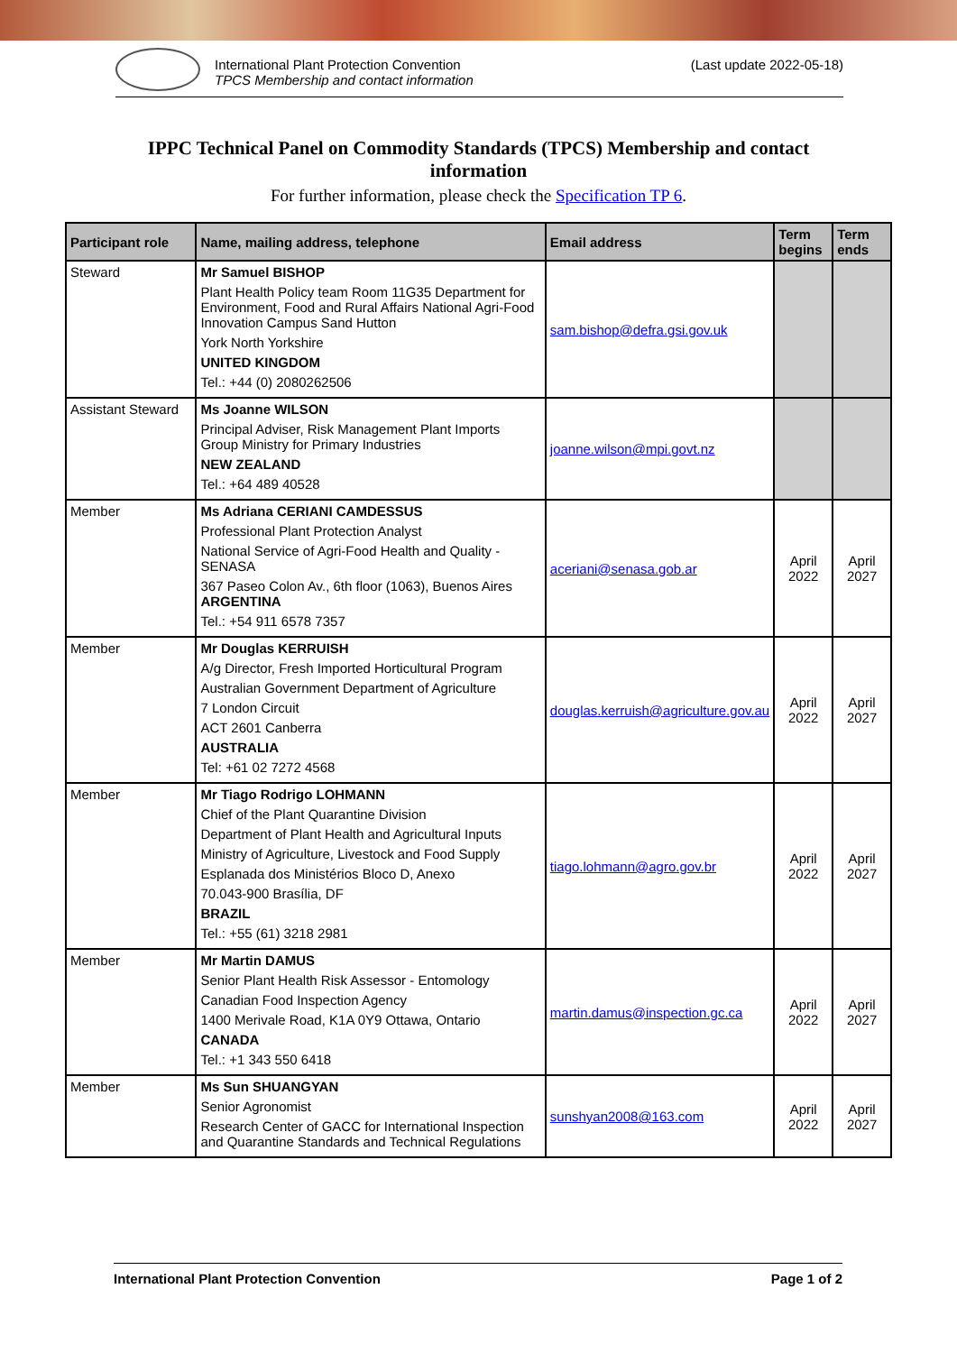International Plant Protection Convention
TPCS Membership and contact information
(Last update 2022-05-18)
IPPC Technical Panel on Commodity Standards (TPCS) Membership and contact information
For further information, please check the Specification TP 6.
| Participant role | Name, mailing address, telephone | Email address | Term begins | Term ends |
| --- | --- | --- | --- | --- |
| Steward | Mr Samuel BISHOP Plant Health Policy team Room 11G35 Department for Environment, Food and Rural Affairs National Agri-Food Innovation Campus Sand Hutton York North Yorkshire UNITED KINGDOM Tel.: +44 (0) 2080262506 | sam.bishop@defra.gsi.gov.uk | | |
| Assistant Steward | Ms Joanne WILSON Principal Adviser, Risk Management Plant Imports Group Ministry for Primary Industries NEW ZEALAND Tel.: +64 489 40528 | joanne.wilson@mpi.govt.nz | | |
| Member | Ms Adriana CERIANI CAMDESSUS Professional Plant Protection Analyst National Service of Agri-Food Health and Quality - SENASA 367 Paseo Colon Av., 6th floor (1063), Buenos Aires ARGENTINA Tel.: +54 911 6578 7357 | aceriani@senasa.gob.ar | April 2022 | April 2027 |
| Member | Mr Douglas KERRUISH A/g Director, Fresh Imported Horticultural Program Australian Government Department of Agriculture 7 London Circuit ACT 2601 Canberra AUSTRALIA Tel: +61 02 7272 4568 | douglas.kerruish@agriculture.gov.au | April 2022 | April 2027 |
| Member | Mr Tiago Rodrigo LOHMANN Chief of the Plant Quarantine Division Department of Plant Health and Agricultural Inputs Ministry of Agriculture, Livestock and Food Supply Esplanada dos Ministérios Bloco D, Anexo 70.043-900 Brasília, DF BRAZIL Tel.: +55 (61) 3218 2981 | tiago.lohmann@agro.gov.br | April 2022 | April 2027 |
| Member | Mr Martin DAMUS Senior Plant Health Risk Assessor - Entomology Canadian Food Inspection Agency 1400 Merivale Road, K1A 0Y9 Ottawa, Ontario CANADA Tel.: +1 343 550 6418 | martin.damus@inspection.gc.ca | April 2022 | April 2027 |
| Member | Ms Sun SHUANGYAN Senior Agronomist Research Center of GACC for International Inspection and Quarantine Standards and Technical Regulations | sunshyan2008@163.com | April 2022 | April 2027 |
International Plant Protection Convention Page 1 of 2